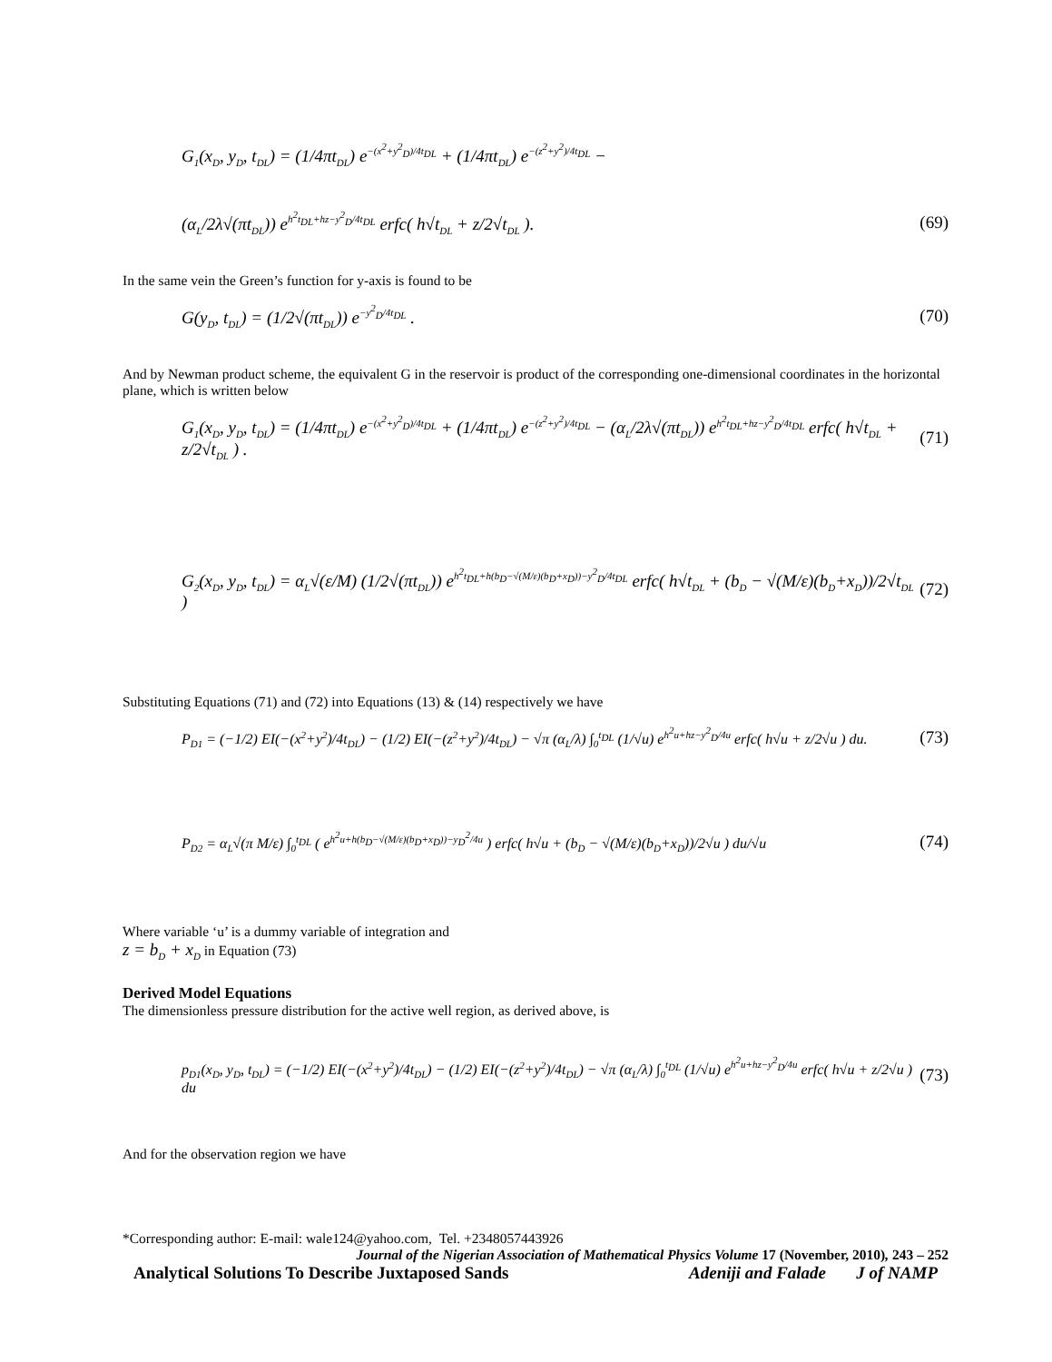G<sub>1</sub>(x<sub>D</sub>, y<sub>D</sub>, t<sub>DL</sub>) = (1/4πt<sub>DL</sub>) e<sup>−(x<sup>2</sup>+y<sup>2</sup><sub>D</sub>)/4t<sub>DL</sub></sup> + (1/4πt<sub>DL</sub>) e<sup>−(z<sup>2</sup>+y<sup>2</sup>)/4t<sub>DL</sub></sup> −
(α<sub>L</sub>/2λ√(πt<sub>DL</sub>)) e<sup>h<sup>2</sup>t<sub>DL</sub>+hz−y<sup>2</sup><sub>D</sub>/4t<sub>DL</sub></sup> erfc( h√t<sub>DL</sub> + z/2√t<sub>DL</sub> ). (69)
In the same vein the Green’s function for y-axis is found to be
G(y<sub>D</sub>, t<sub>DL</sub>) = (1/2√(πt<sub>DL</sub>)) e<sup>−y<sup>2</sup><sub>D</sub>/4t<sub>DL</sub></sup> . (70)
And by Newman product scheme, the equivalent G in the reservoir is product of the corresponding one-dimensional coordinates in the horizontal plane, which is written below
G<sub>1</sub>(x<sub>D</sub>, y<sub>D</sub>, t<sub>DL</sub>) = (1/4πt<sub>DL</sub>) e<sup>−(x<sup>2</sup>+y<sup>2</sup><sub>D</sub>)/4t<sub>DL</sub></sup> + (1/4πt<sub>DL</sub>) e<sup>−(z<sup>2</sup>+y<sup>2</sup>)/4t<sub>DL</sub></sup> − (α<sub>L</sub>/2λ√(πt<sub>DL</sub>)) e<sup>h<sup>2</sup>t<sub>DL</sub>+hz−y<sup>2</sup><sub>D</sub>/4t<sub>DL</sub></sup> erfc( h√t<sub>DL</sub> + z/2√t<sub>DL</sub> ) . (71)
G<sub>2</sub>(x<sub>D</sub>, y<sub>D</sub>, t<sub>DL</sub>) = α<sub>L</sub>√(ε/M) (1/2√(πt<sub>DL</sub>)) e<sup>h<sup>2</sup>t<sub>DL</sub>+h(b<sub>D</sub>−√(M/ε)(b<sub>D</sub>+x<sub>D</sub>))−y<sup>2</sup><sub>D</sub>/4t<sub>DL</sub></sup> erfc( h√t<sub>DL</sub> + (b<sub>D</sub> − √(M/ε)(b<sub>D</sub>+x<sub>D</sub>))/2√t<sub>DL</sub> ) (72)
Substituting Equations (71) and (72) into Equations (13) & (14) respectively we have
P<sub>D1</sub> = (−1/2) EI(−(x<sup>2</sup>+y<sup>2</sup>)/4t<sub>DL</sub>) − (1/2) EI(−(z<sup>2</sup>+y<sup>2</sup>)/4t<sub>DL</sub>) − √π (α<sub>L</sub>/λ) ∫<sub>0</sub><sup>t<sub>DL</sub></sup> (1/√u) e<sup>h<sup>2</sup>u+hz−y<sup>2</sup><sub>D</sub>/4u</sup> erfc( h√u + z/2√u ) du. (73)
P<sub>D2</sub> = α<sub>L</sub>√(π M/ε) ∫<sub>0</sub><sup>t<sub>DL</sub></sup> ( e<sup>h<sup>2</sup>u+h(b<sub>D</sub>−√(M/ε)(b<sub>D</sub>+x<sub>D</sub>))−y<sub>D</sub><sup>2</sup>/4u</sup> ) erfc( h√u + (b<sub>D</sub> − √(M/ε)(b<sub>D</sub>+x<sub>D</sub>))/2√u ) du/√u (74)
Where variable ‘u’ is a dummy variable of integration and
z = b<sub>D</sub> + x<sub>D</sub> in Equation (73)
Derived Model Equations
The dimensionless pressure distribution for the active well region, as derived above, is
p<sub>D1</sub>(x<sub>D</sub>, y<sub>D</sub>, t<sub>DL</sub>) = (−1/2) EI(−(x<sup>2</sup>+y<sup>2</sup>)/4t<sub>DL</sub>) − (1/2) EI(−(z<sup>2</sup>+y<sup>2</sup>)/4t<sub>DL</sub>) − √π (α<sub>L</sub>/λ) ∫<sub>0</sub><sup>t<sub>DL</sub></sup> (1/√u) e<sup>h<sup>2</sup>u+hz−y<sup>2</sup><sub>D</sub>/4u</sup> erfc( h√u + z/2√u ) du (73)
And for the observation region we have
*Corresponding author: E-mail: wale124@yahoo.com, Tel. +2348057443926
Journal of the Nigerian Association of Mathematical Physics Volume 17 (November, 2010), 243 – 252
Analytical Solutions To Describe Juxtaposed Sands Adeniji and Falade J of NAMP